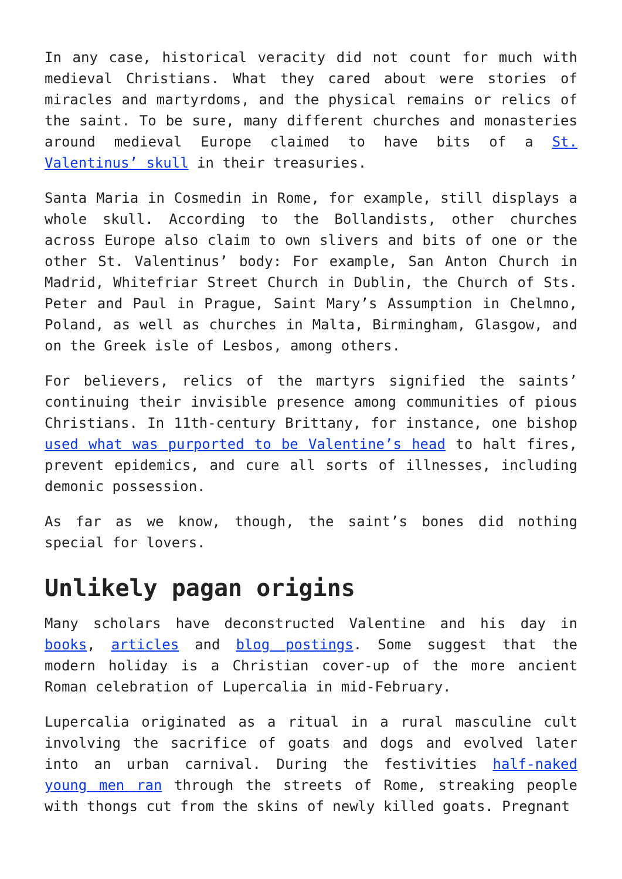In any case, historical veracity did not count for much with medieval Christians. What they cared about were stories of miracles and martyrdoms, and the physical remains or relics of the saint. To be sure, many different churches and monasteries around medieval Europe claimed to have bits of a St. Valentinus’ skull in their treasuries.
Santa Maria in Cosmedin in Rome, for example, still displays a whole skull. According to the Bollandists, other churches across Europe also claim to own slivers and bits of one or the other St. Valentinus’ body: For example, San Anton Church in Madrid, Whitefriar Street Church in Dublin, the Church of Sts. Peter and Paul in Prague, Saint Mary’s Assumption in Chelmno, Poland, as well as churches in Malta, Birmingham, Glasgow, and on the Greek isle of Lesbos, among others.
For believers, relics of the martyrs signified the saints’ continuing their invisible presence among communities of pious Christians. In 11th-century Brittany, for instance, one bishop used what was purported to be Valentine’s head to halt fires, prevent epidemics, and cure all sorts of illnesses, including demonic possession.
As far as we know, though, the saint’s bones did nothing special for lovers.
Unlikely pagan origins
Many scholars have deconstructed Valentine and his day in books, articles and blog postings. Some suggest that the modern holiday is a Christian cover-up of the more ancient Roman celebration of Lupercalia in mid-February.
Lupercalia originated as a ritual in a rural masculine cult involving the sacrifice of goats and dogs and evolved later into an urban carnival. During the festivities half-naked young men ran through the streets of Rome, streaking people with thongs cut from the skins of newly killed goats. Pregnant